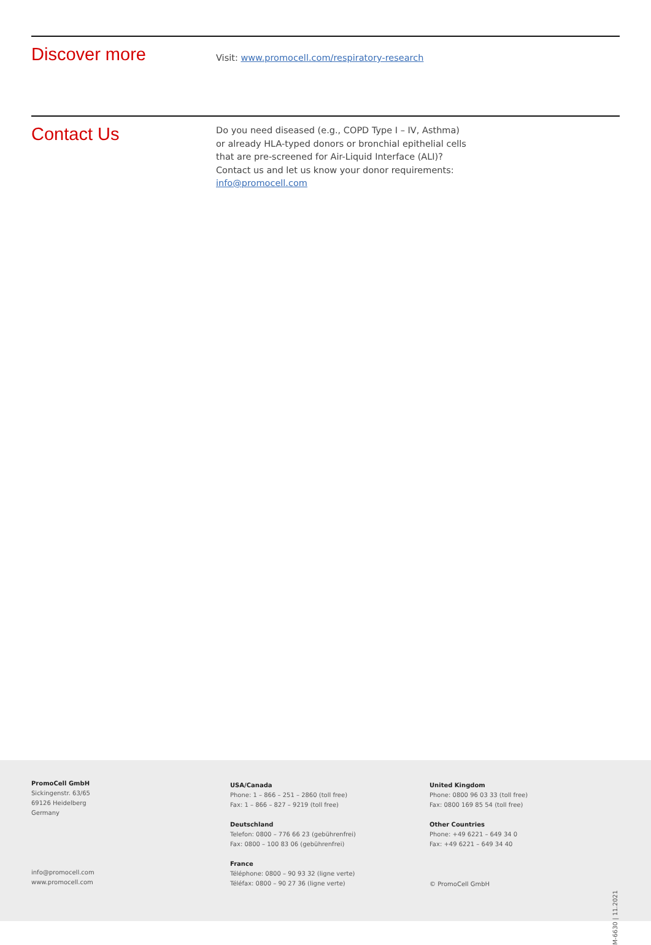Discover more
Visit: www.promocell.com/respiratory-research
Contact Us
Do you need diseased (e.g., COPD Type I – IV, Asthma)
or already HLA-typed donors or bronchial epithelial cells
that are pre-screened for Air-Liquid Interface (ALI)?
Contact us and let us know your donor requirements:
info@promocell.com
PromoCell GmbH
Sickingenstr. 63/65
69126 Heidelberg
Germany
info@promocell.com
www.promocell.com
USA/Canada
Phone: 1 – 866 – 251 – 2860 (toll free)
Fax: 1 – 866 – 827 – 9219 (toll free)
Deutschland
Telefon: 0800 – 776 66 23 (gebührenfrei)
Fax: 0800 – 100 83 06 (gebührenfrei)
France
Téléphone: 0800 – 90 93 32 (ligne verte)
Téléfax: 0800 – 90 27 36 (ligne verte)
United Kingdom
Phone: 0800 96 03 33 (toll free)
Fax: 0800 169 85 54 (toll free)
Other Countries
Phone: +49 6221 – 649 34 0
Fax: +49 6221 – 649 34 40
© PromoCell GmbH
M-6630 | 11.2021